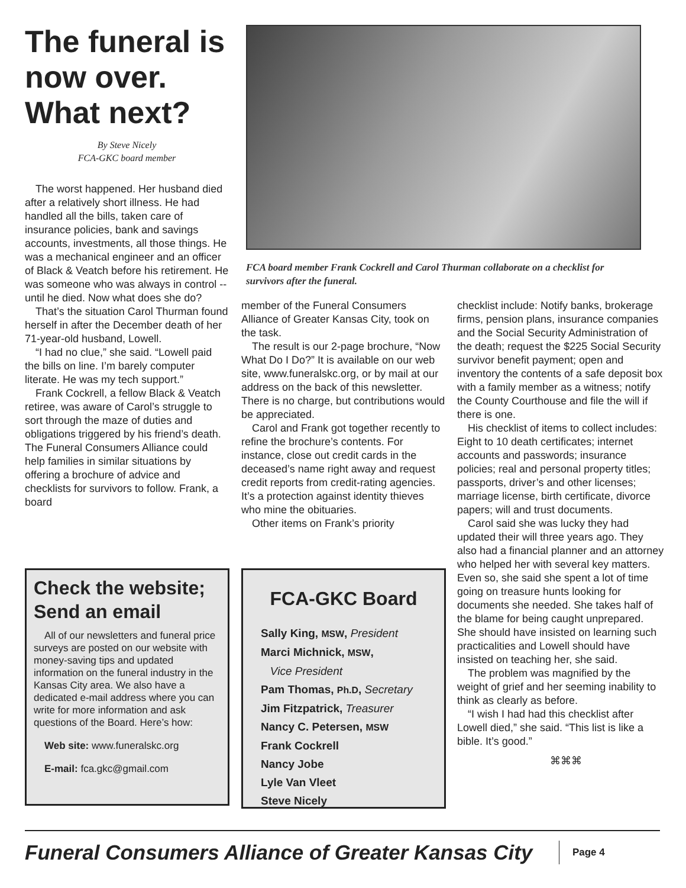The funeral is now over. What next?
By Steve Nicely
FCA-GKC board member
The worst happened. Her husband died after a relatively short illness. He had handled all the bills, taken care of insurance policies, bank and savings accounts, investments, all those things. He was a mechanical engineer and an officer of Black & Veatch before his retirement. He was someone who was always in control -- until he died. Now what does she do?
That’s the situation Carol Thurman found herself in after the December death of her 71-year-old husband, Lowell.
“I had no clue,” she said. “Lowell paid the bills on line. I’m barely computer literate. He was my tech support.”
Frank Cockrell, a fellow Black & Veatch retiree, was aware of Carol’s struggle to sort through the maze of duties and obligations triggered by his friend’s death. The Funeral Consumers Alliance could help families in similar situations by offering a brochure of advice and checklists for survivors to follow. Frank, a board
FCA board member Frank Cockrell and Carol Thurman collaborate on a checklist for survivors after the funeral.
member of the Funeral Consumers Alliance of Greater Kansas City, took on the task.
The result is our 2-page brochure, “Now What Do I Do?” It is available on our web site, www.funeralskc.org, or by mail at our address on the back of this newsletter. There is no charge, but contributions would be appreciated.
Carol and Frank got together recently to refine the brochure’s contents. For instance, close out credit cards in the deceased’s name right away and request credit reports from credit-rating agencies. It’s a protection against identity thieves who mine the obituaries.
Other items on Frank’s priority
checklist include: Notify banks, brokerage firms, pension plans, insurance companies and the Social Security Administration of the death; request the $225 Social Security survivor benefit payment; open and inventory the contents of a safe deposit box with a family member as a witness; notify the County Courthouse and file the will if there is one.
His checklist of items to collect includes: Eight to 10 death certificates; internet accounts and passwords; insurance policies; real and personal property titles; passports, driver’s and other licenses; marriage license, birth certificate, divorce papers; will and trust documents.
Carol said she was lucky they had updated their will three years ago. They also had a financial planner and an attorney who helped her with several key matters. Even so, she said she spent a lot of time going on treasure hunts looking for documents she needed. She takes half of the blame for being caught unprepared. She should have insisted on learning such practicalities and Lowell should have insisted on teaching her, she said.
The problem was magnified by the weight of grief and her seeming inability to think as clearly as before.
“I wish I had had this checklist after Lowell died,” she said. “This list is like a bible. It’s good.”
⌘⌘⌘
Check the website; Send an email
All of our newsletters and funeral price surveys are posted on our website with money-saving tips and updated information on the funeral industry in the Kansas City area. We also have a dedicated e-mail address where you can write for more information and ask questions of the Board. Here’s how:
Web site: www.funeralskc.org
E-mail: fca.gkc@gmail.com
FCA-GKC Board
Sally King, MSW, President
Marci Michnick, MSW,
Vice President
Pam Thomas, Ph.D, Secretary
Jim Fitzpatrick, Treasurer
Nancy C. Petersen, MSW
Frank Cockrell
Nancy Jobe
Lyle Van Vleet
Steve Nicely
Funeral Consumers Alliance of Greater Kansas City Page 4